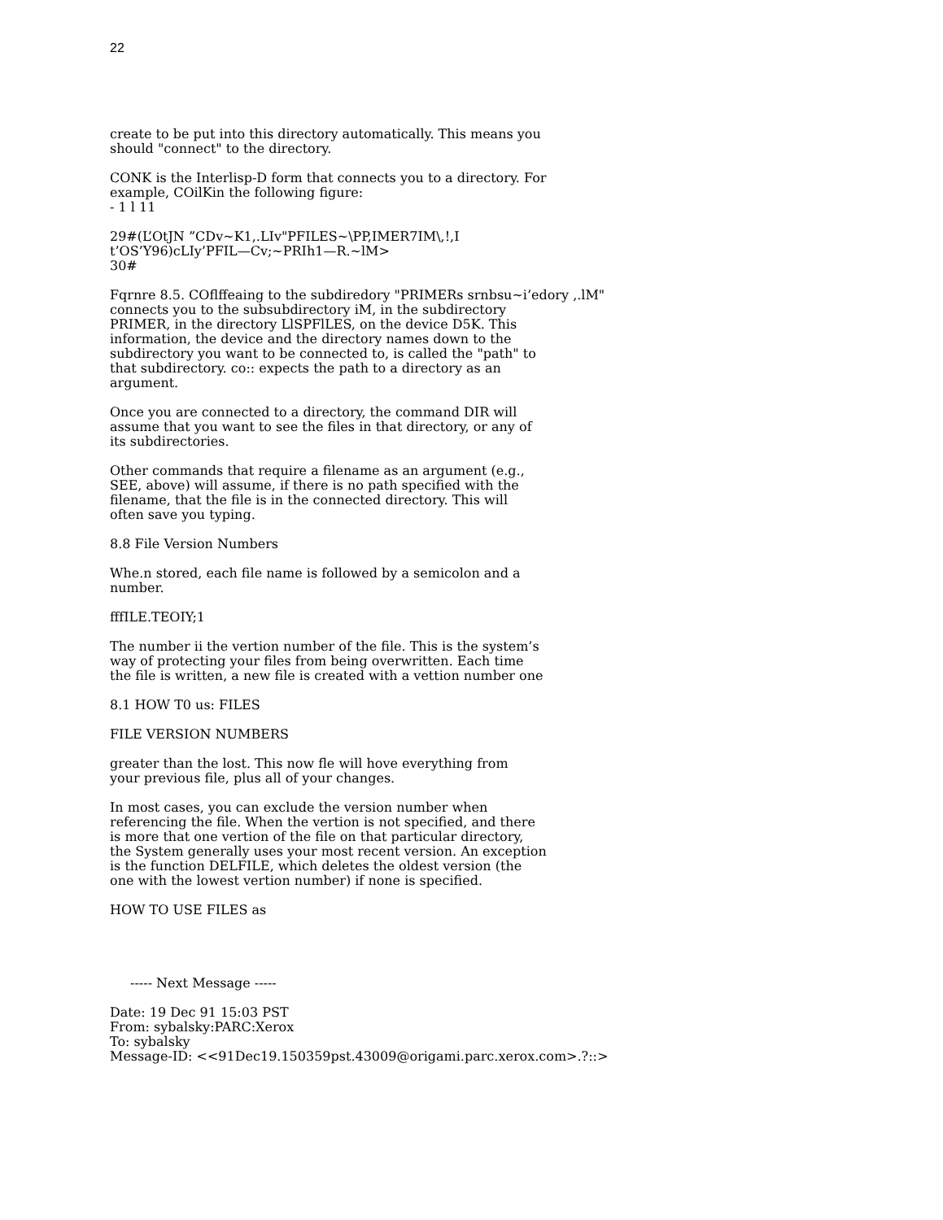22
create to be put into this directory automatically. This means you
should "connect" to the directory.
CONK is the Interlisp-D form that connects you to a directory. For
example, COilKin the following figure:
- 1 l 11
29#(L’OtJN ”CDv~K1,.LIv"PFILES~\PP,IMER7IM\,!,I
t’OS’Y96)cLIy’PFIL—Cv;~PRIh1—R.~lM>
30#
Fqrnre 8.5. COflffeaing to the subdiredory "PRIMERs srnbsu~i’edory ,.lM"
connects you to the subsubdirectory iM, in the subdirectory
PRIMER, in the directory LlSPFlLES, on the device D5K. This
information, the device and the directory names down to the
subdirectory you want to be connected to, is called the "path" to
that subdirectory. co:: expects the path to a directory as an
argument.
Once you are connected to a directory, the command DIR will
assume that you want to see the files in that directory, or any of
its subdirectories.
Other commands that require a filename as an argument (e.g.,
SEE, above) will assume, if there is no path specified with the
filename, that the file is in the connected directory. This will
often save you typing.
8.8 File Version Numbers
Whe.n stored, each file name is followed by a semicolon and a
number.
fffILE.TEOIY;1
The number ii the vertion number of the file. This is the system’s
way of protecting your files from being overwritten. Each time
the file is written, a new file is created with a vettion number one
8.1 HOW T0 us: FILES
FILE VERSION NUMBERS
greater than the lost. This now fle will hove everything from
your previous file, plus all of your changes.
In most cases, you can exclude the version number when
referencing the file. When the vertion is not specified, and there
is more that one vertion of the file on that particular directory,
the System generally uses your most recent version. An exception
is the function DELFILE, which deletes the oldest version (the
one with the lowest vertion number) if none is specified.
HOW TO USE FILES as
----- Next Message -----
Date: 19 Dec 91 15:03 PST
From: sybalsky:PARC:Xerox
To: sybalsky
Message-ID: <<91Dec19.150359pst.43009@origami.parc.xerox.com>.?::>